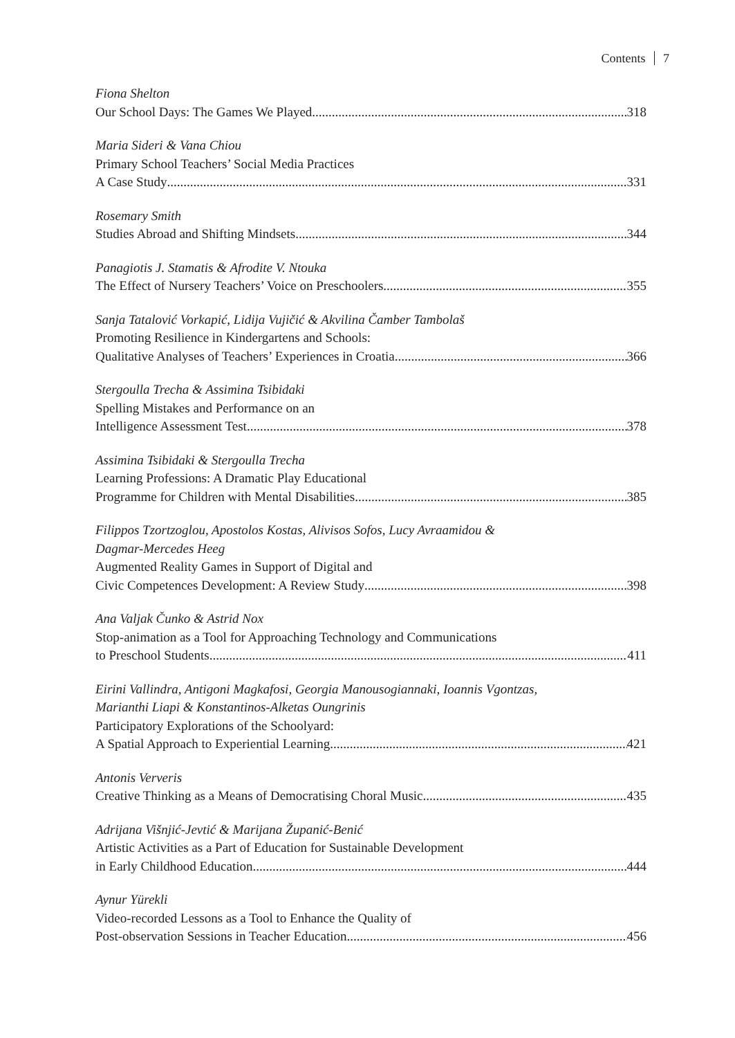Contents 7
Fiona Shelton
Our School Days: The Games We Played 318
Maria Sideri & Vana Chiou
Primary School Teachers’ Social Media Practices
A Case Study 331
Rosemary Smith
Studies Abroad and Shifting Mindsets 344
Panagiotis J. Stamatis & Afrodite V. Ntouka
The Effect of Nursery Teachers’ Voice on Preschoolers 355
Sanja Tatalović Vorkapić, Lidija Vujičić & Akvilina Čamber Tambolaš
Promoting Resilience in Kindergartens and Schools:
Qualitative Analyses of Teachers’ Experiences in Croatia 366
Stergoulla Trecha & Assimina Tsibidaki
Spelling Mistakes and Performance on an
Intelligence Assessment Test 378
Assimina Tsibidaki & Stergoulla Trecha
Learning Professions: A Dramatic Play Educational
Programme for Children with Mental Disabilities 385
Filippos Tzortzoglou, Apostolos Kostas, Alivisos Sofos, Lucy Avraamidou &
Dagmar-Mercedes Heeg
Augmented Reality Games in Support of Digital and
Civic Competences Development: A Review Study 398
Ana Valjak Čunko & Astrid Nox
Stop-animation as a Tool for Approaching Technology and Communications
to Preschool Students 411
Eirini Vallindra, Antigoni Magkafosi, Georgia Manousogiannaki, Ioannis Vgontzas,
Marianthi Liapi & Konstantinos-Alketas Oungrinis
Participatory Explorations of the Schoolyard:
A Spatial Approach to Experiential Learning 421
Antonis Ververis
Creative Thinking as a Means of Democratising Choral Music 435
Adrijana Višnjić-Jevtić & Marijana Županić-Benić
Artistic Activities as a Part of Education for Sustainable Development
in Early Childhood Education 444
Aynur Yürekli
Video-recorded Lessons as a Tool to Enhance the Quality of
Post-observation Sessions in Teacher Education 456